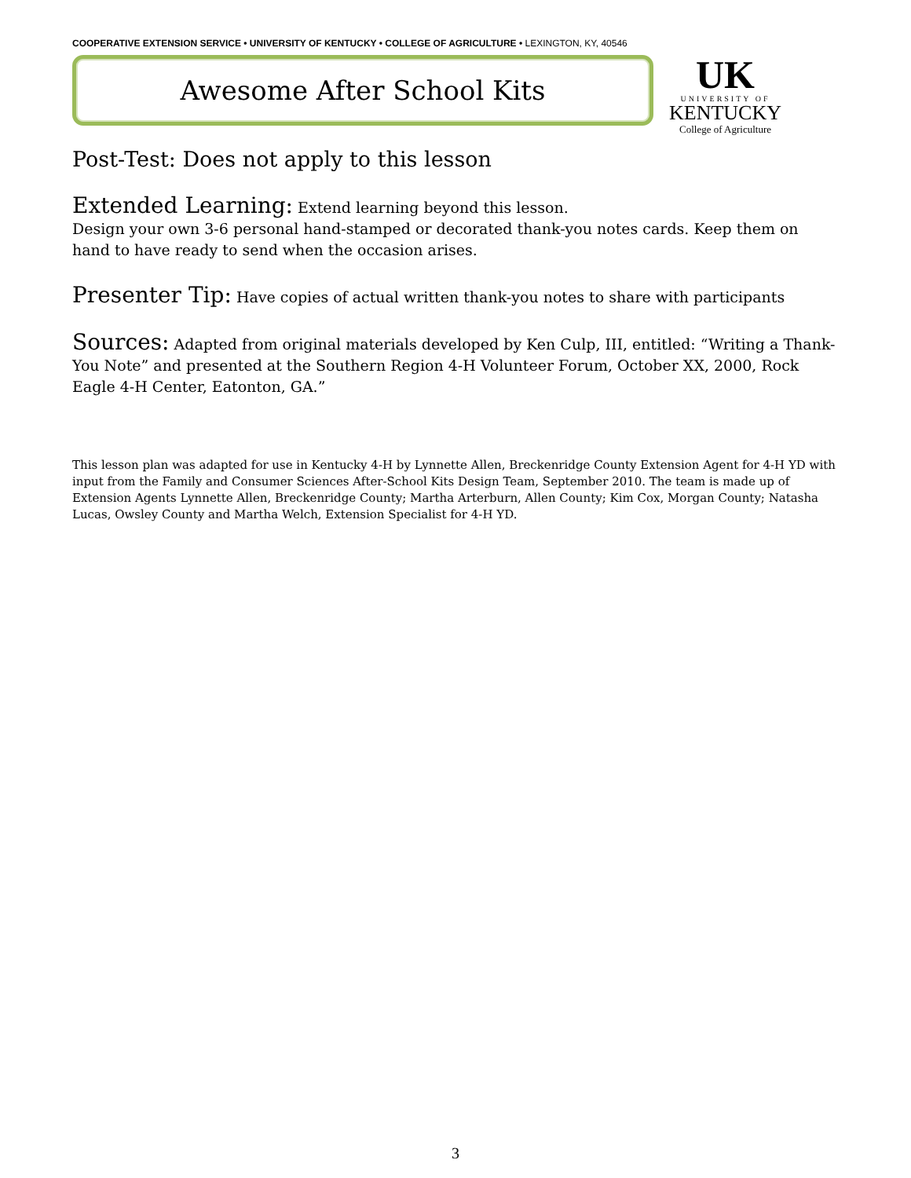COOPERATIVE EXTENSION SERVICE • UNIVERSITY OF KENTUCKY • COLLEGE OF AGRICULTURE • LEXINGTON, KY, 40546
Awesome After School Kits
UK
UNIVERSITY OF
KENTUCKY
College of Agriculture
Post-Test: Does not apply to this lesson
Extended Learning: Extend learning beyond this lesson.
Design your own 3-6 personal hand-stamped or decorated thank-you notes cards. Keep them on hand to have ready to send when the occasion arises.
Presenter Tip: Have copies of actual written thank-you notes to share with participants
Sources: Adapted from original materials developed by Ken Culp, III, entitled: “Writing a Thank-You Note” and presented at the Southern Region 4-H Volunteer Forum, October XX, 2000, Rock Eagle 4-H Center, Eatonton, GA.”
This lesson plan was adapted for use in Kentucky 4-H by Lynnette Allen, Breckenridge County Extension Agent for 4-H YD with input from the Family and Consumer Sciences After-School Kits Design Team, September 2010. The team is made up of Extension Agents Lynnette Allen, Breckenridge County; Martha Arterburn, Allen County; Kim Cox, Morgan County; Natasha Lucas, Owsley County and Martha Welch, Extension Specialist for 4-H YD.
3